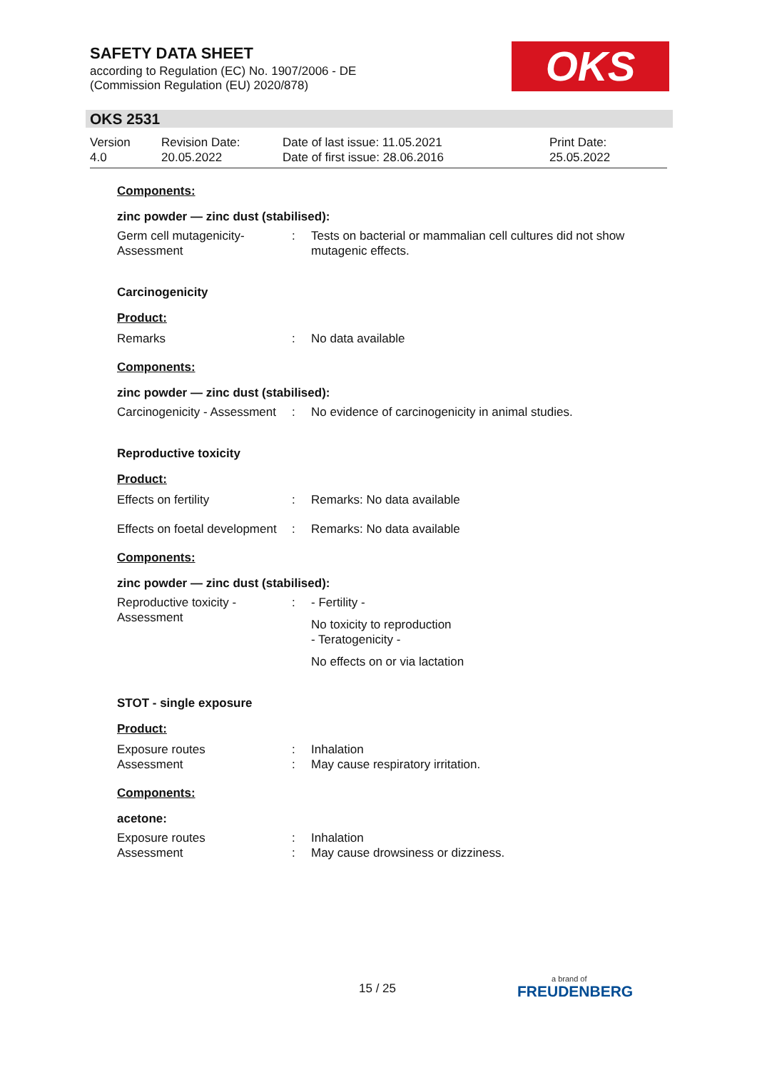SAFETY DATA SHEET
according to Regulation (EC) No. 1907/2006 - DE
(Commission Regulation (EU) 2020/878)
OKS
OKS 2531
Version
4.0
Revision Date:
20.05.2022
Date of last issue: 11.05.2021
Date of first issue: 28.06.2016
Print Date:
25.05.2022
Components:
zinc powder — zinc dust (stabilised):
Germ cell mutagenicity- Assessment
: Tests on bacterial or mammalian cell cultures did not show mutagenic effects.
Carcinogenicity
Product:
Remarks : No data available
Components:
zinc powder — zinc dust (stabilised):
Carcinogenicity - Assessment
: No evidence of carcinogenicity in animal studies.
Reproductive toxicity
Product:
Effects on fertility : Remarks: No data available
Effects on foetal development
: Remarks: No data available
Components:
zinc powder — zinc dust (stabilised):
Reproductive toxicity - Assessment
: - Fertility -
No toxicity to reproduction
- Teratogenicity -
No effects on or via lactation
STOT - single exposure
Product:
Exposure routes
Assessment
:
:
Inhalation
May cause respiratory irritation.
Components:
acetone:
Exposure routes
Assessment
:
:
Inhalation
May cause drowsiness or dizziness.
15 / 25
a brand of
FREUDENBERG